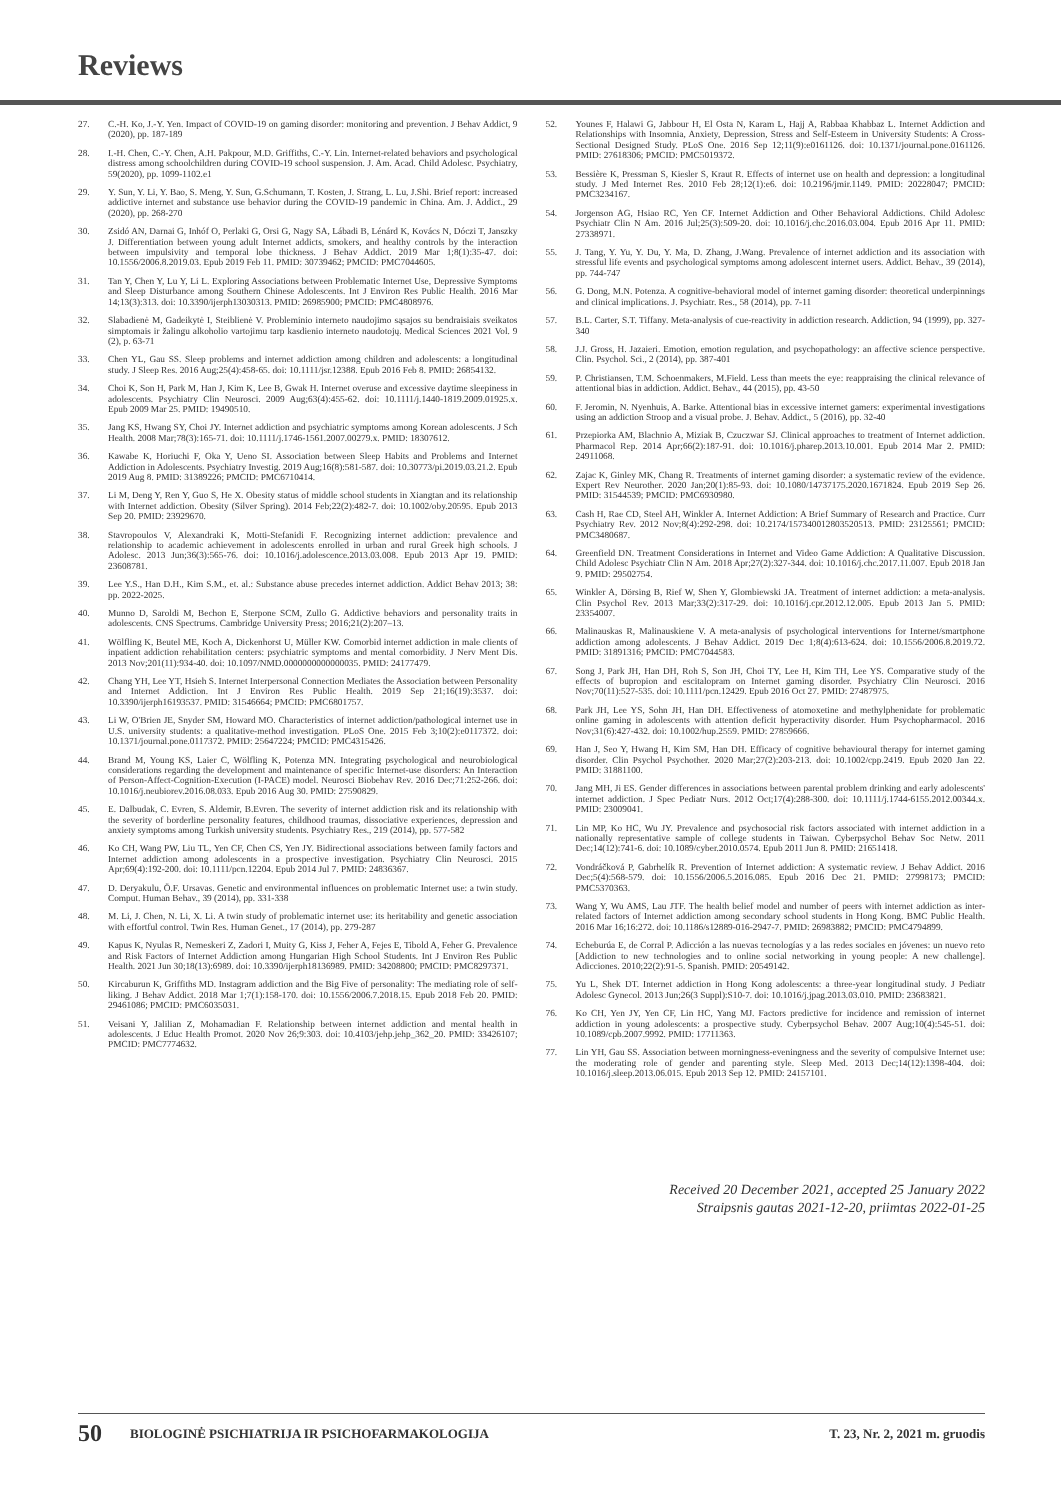Reviews
27. C.-H. Ko, J.-Y. Yen. Impact of COVID-19 on gaming disorder: monitoring and prevention. J Behav Addict, 9 (2020), pp. 187-189
28. I.-H. Chen, C.-Y. Chen, A.H. Pakpour, M.D. Griffiths, C.-Y. Lin. Internet-related behaviors and psychological distress among schoolchildren during COVID-19 school suspension. J. Am. Acad. Child Adolesc. Psychiatry, 59(2020), pp. 1099-1102.e1
29. Y. Sun, Y. Li, Y. Bao, S. Meng, Y. Sun, G.Schumann, T. Kosten, J. Strang, L. Lu, J.Shi. Brief report: increased addictive internet and substance use behavior during the COVID-19 pandemic in China. Am. J. Addict., 29 (2020), pp. 268-270
30. Zsidó AN, Darnai G, Inhóf O, Perlaki G, Orsi G, Nagy SA, Lábadi B, Lénárd K, Kovács N, Dóczi T, Janszky J. Differentiation between young adult Internet addicts, smokers, and healthy controls by the interaction between impulsivity and temporal lobe thickness. J Behav Addict. 2019 Mar 1;8(1):35-47. doi: 10.1556/2006.8.2019.03. Epub 2019 Feb 11. PMID: 30739462; PMCID: PMC7044605.
31. Tan Y, Chen Y, Lu Y, Li L. Exploring Associations between Problematic Internet Use, Depressive Symptoms and Sleep Disturbance among Southern Chinese Adolescents. Int J Environ Res Public Health. 2016 Mar 14;13(3):313. doi: 10.3390/ijerph13030313. PMID: 26985900; PMCID: PMC4808976.
32. Slabadienė M, Gadeikytė I, Steiblienė V. Probleminio interneto naudojimo sąsajos su bendraisiais sveikatos simptomais ir žalingu alkoholio vartojimu tarp kasdienio interneto naudotojų. Medical Sciences 2021 Vol. 9 (2), p. 63-71
33. Chen YL, Gau SS. Sleep problems and internet addiction among children and adolescents: a longitudinal study. J Sleep Res. 2016 Aug;25(4):458-65. doi: 10.1111/jsr.12388. Epub 2016 Feb 8. PMID: 26854132.
34. Choi K, Son H, Park M, Han J, Kim K, Lee B, Gwak H. Internet overuse and excessive daytime sleepiness in adolescents. Psychiatry Clin Neurosci. 2009 Aug;63(4):455-62. doi: 10.1111/j.1440-1819.2009.01925.x. Epub 2009 Mar 25. PMID: 19490510.
35. Jang KS, Hwang SY, Choi JY. Internet addiction and psychiatric symptoms among Korean adolescents. J Sch Health. 2008 Mar;78(3):165-71. doi: 10.1111/j.1746-1561.2007.00279.x. PMID: 18307612.
36. Kawabe K, Horiuchi F, Oka Y, Ueno SI. Association between Sleep Habits and Problems and Internet Addiction in Adolescents. Psychiatry Investig. 2019 Aug;16(8):581-587. doi: 10.30773/pi.2019.03.21.2. Epub 2019 Aug 8. PMID: 31389226; PMCID: PMC6710414.
37. Li M, Deng Y, Ren Y, Guo S, He X. Obesity status of middle school students in Xiangtan and its relationship with Internet addiction. Obesity (Silver Spring). 2014 Feb;22(2):482-7. doi: 10.1002/oby.20595. Epub 2013 Sep 20. PMID: 23929670.
38. Stavropoulos V, Alexandraki K, Motti-Stefanidi F. Recognizing internet addiction: prevalence and relationship to academic achievement in adolescents enrolled in urban and rural Greek high schools. J Adolesc. 2013 Jun;36(3):565-76. doi: 10.1016/j.adolescence.2013.03.008. Epub 2013 Apr 19. PMID: 23608781.
39. Lee Y.S., Han D.H., Kim S.M., et. al.: Substance abuse precedes internet addiction. Addict Behav 2013; 38: pp. 2022-2025.
40. Munno D, Saroldi M, Bechon E, Sterpone SCM, Zullo G. Addictive behaviors and personality traits in adolescents. CNS Spectrums. Cambridge University Press; 2016;21(2):207–13.
41. Wölfling K, Beutel ME, Koch A, Dickenhorst U, Müller KW. Comorbid internet addiction in male clients of inpatient addiction rehabilitation centers: psychiatric symptoms and mental comorbidity. J Nerv Ment Dis. 2013 Nov;201(11):934-40. doi: 10.1097/NMD.0000000000000035. PMID: 24177479.
42. Chang YH, Lee YT, Hsieh S. Internet Interpersonal Connection Mediates the Association between Personality and Internet Addiction. Int J Environ Res Public Health. 2019 Sep 21;16(19):3537. doi: 10.3390/ijerph16193537. PMID: 31546664; PMCID: PMC6801757.
43. Li W, O'Brien JE, Snyder SM, Howard MO. Characteristics of internet addiction/pathological internet use in U.S. university students: a qualitative-method investigation. PLoS One. 2015 Feb 3;10(2):e0117372. doi: 10.1371/journal.pone.0117372. PMID: 25647224; PMCID: PMC4315426.
44. Brand M, Young KS, Laier C, Wölfling K, Potenza MN. Integrating psychological and neurobiological considerations regarding the development and maintenance of specific Internet-use disorders: An Interaction of Person-Affect-Cognition-Execution (I-PACE) model. Neurosci Biobehav Rev. 2016 Dec;71:252-266. doi: 10.1016/j.neubiorev.2016.08.033. Epub 2016 Aug 30. PMID: 27590829.
45. E. Dalbudak, C. Evren, S. Aldemir, B.Evren. The severity of internet addiction risk and its relationship with the severity of borderline personality features, childhood traumas, dissociative experiences, depression and anxiety symptoms among Turkish university students. Psychiatry Res., 219 (2014), pp. 577-582
46. Ko CH, Wang PW, Liu TL, Yen CF, Chen CS, Yen JY. Bidirectional associations between family factors and Internet addiction among adolescents in a prospective investigation. Psychiatry Clin Neurosci. 2015 Apr;69(4):192-200. doi: 10.1111/pcn.12204. Epub 2014 Jul 7. PMID: 24836367.
47. D. Deryakulu, Ö.F. Ursavas. Genetic and environmental influences on problematic Internet use: a twin study. Comput. Human Behav., 39 (2014), pp. 331-338
48. M. Li, J. Chen, N. Li, X. Li. A twin study of problematic internet use: its heritability and genetic association with effortful control. Twin Res. Human Genet., 17 (2014), pp. 279-287
49. Kapus K, Nyulas R, Nemeskeri Z, Zadori I, Muity G, Kiss J, Feher A, Fejes E, Tibold A, Feher G. Prevalence and Risk Factors of Internet Addiction among Hungarian High School Students. Int J Environ Res Public Health. 2021 Jun 30;18(13):6989. doi: 10.3390/ijerph18136989. PMID: 34208800; PMCID: PMC8297371.
50. Kircaburun K, Griffiths MD. Instagram addiction and the Big Five of personality: The mediating role of self-liking. J Behav Addict. 2018 Mar 1;7(1):158-170. doi: 10.1556/2006.7.2018.15. Epub 2018 Feb 20. PMID: 29461086; PMCID: PMC6035031.
51. Veisani Y, Jalilian Z, Mohamadian F. Relationship between internet addiction and mental health in adolescents. J Educ Health Promot. 2020 Nov 26;9:303. doi: 10.4103/jehp.jehp_362_20. PMID: 33426107; PMCID: PMC7774632.
52. Younes F, Halawi G, Jabbour H, El Osta N, Karam L, Hajj A, Rabbaa Khabbaz L. Internet Addiction and Relationships with Insomnia, Anxiety, Depression, Stress and Self-Esteem in University Students: A Cross-Sectional Designed Study. PLoS One. 2016 Sep 12;11(9):e0161126. doi: 10.1371/journal.pone.0161126. PMID: 27618306; PMCID: PMC5019372.
53. Bessière K, Pressman S, Kiesler S, Kraut R. Effects of internet use on health and depression: a longitudinal study. J Med Internet Res. 2010 Feb 28;12(1):e6. doi: 10.2196/jmir.1149. PMID: 20228047; PMCID: PMC3234167.
54. Jorgenson AG, Hsiao RC, Yen CF. Internet Addiction and Other Behavioral Addictions. Child Adolesc Psychiatr Clin N Am. 2016 Jul;25(3):509-20. doi: 10.1016/j.chc.2016.03.004. Epub 2016 Apr 11. PMID: 27338971.
55. J. Tang, Y. Yu, Y. Du, Y. Ma, D. Zhang, J.Wang. Prevalence of internet addiction and its association with stressful life events and psychological symptoms among adolescent internet users. Addict. Behav., 39 (2014), pp. 744-747
56. G. Dong, M.N. Potenza. A cognitive-behavioral model of internet gaming disorder: theoretical underpinnings and clinical implications. J. Psychiatr. Res., 58 (2014), pp. 7-11
57. B.L. Carter, S.T. Tiffany. Meta-analysis of cue-reactivity in addiction research. Addiction, 94 (1999), pp. 327-340
58. J.J. Gross, H. Jazaieri. Emotion, emotion regulation, and psychopathology: an affective science perspective. Clin. Psychol. Sci., 2 (2014), pp. 387-401
59. P. Christiansen, T.M. Schoenmakers, M.Field. Less than meets the eye: reappraising the clinical relevance of attentional bias in addiction. Addict. Behav., 44 (2015), pp. 43-50
60. F. Jeromin, N. Nyenhuis, A. Barke. Attentional bias in excessive internet gamers: experimental investigations using an addiction Stroop and a visual probe. J. Behav. Addict., 5 (2016), pp. 32-40
61. Przepiorka AM, Blachnio A, Miziak B, Czuczwar SJ. Clinical approaches to treatment of Internet addiction. Pharmacol Rep. 2014 Apr;66(2):187-91. doi: 10.1016/j.pharep.2013.10.001. Epub 2014 Mar 2. PMID: 24911068.
62. Zajac K, Ginley MK, Chang R. Treatments of internet gaming disorder: a systematic review of the evidence. Expert Rev Neurother. 2020 Jan;20(1):85-93. doi: 10.1080/14737175.2020.1671824. Epub 2019 Sep 26. PMID: 31544539; PMCID: PMC6930980.
63. Cash H, Rae CD, Steel AH, Winkler A. Internet Addiction: A Brief Summary of Research and Practice. Curr Psychiatry Rev. 2012 Nov;8(4):292-298. doi: 10.2174/157340012803520513. PMID: 23125561; PMCID: PMC3480687.
64. Greenfield DN. Treatment Considerations in Internet and Video Game Addiction: A Qualitative Discussion. Child Adolesc Psychiatr Clin N Am. 2018 Apr;27(2):327-344. doi: 10.1016/j.chc.2017.11.007. Epub 2018 Jan 9. PMID: 29502754.
65. Winkler A, Dörsing B, Rief W, Shen Y, Glombiewski JA. Treatment of internet addiction: a meta-analysis. Clin Psychol Rev. 2013 Mar;33(2):317-29. doi: 10.1016/j.cpr.2012.12.005. Epub 2013 Jan 5. PMID: 23354007.
66. Malinauskas R, Malinauskiene V. A meta-analysis of psychological interventions for Internet/smartphone addiction among adolescents. J Behav Addict. 2019 Dec 1;8(4):613-624. doi: 10.1556/2006.8.2019.72. PMID: 31891316; PMCID: PMC7044583.
67. Song J, Park JH, Han DH, Roh S, Son JH, Choi TY, Lee H, Kim TH, Lee YS. Comparative study of the effects of bupropion and escitalopram on Internet gaming disorder. Psychiatry Clin Neurosci. 2016 Nov;70(11):527-535. doi: 10.1111/pcn.12429. Epub 2016 Oct 27. PMID: 27487975.
68. Park JH, Lee YS, Sohn JH, Han DH. Effectiveness of atomoxetine and methylphenidate for problematic online gaming in adolescents with attention deficit hyperactivity disorder. Hum Psychopharmacol. 2016 Nov;31(6):427-432. doi: 10.1002/hup.2559. PMID: 27859666.
69. Han J, Seo Y, Hwang H, Kim SM, Han DH. Efficacy of cognitive behavioural therapy for internet gaming disorder. Clin Psychol Psychother. 2020 Mar;27(2):203-213. doi: 10.1002/cpp.2419. Epub 2020 Jan 22. PMID: 31881100.
70. Jang MH, Ji ES. Gender differences in associations between parental problem drinking and early adolescents' internet addiction. J Spec Pediatr Nurs. 2012 Oct;17(4):288-300. doi: 10.1111/j.1744-6155.2012.00344.x. PMID: 23009041.
71. Lin MP, Ko HC, Wu JY. Prevalence and psychosocial risk factors associated with internet addiction in a nationally representative sample of college students in Taiwan. Cyberpsychol Behav Soc Netw. 2011 Dec;14(12):741-6. doi: 10.1089/cyber.2010.0574. Epub 2011 Jun 8. PMID: 21651418.
72. Vondráčková P, Gabrhelík R. Prevention of Internet addiction: A systematic review. J Behav Addict. 2016 Dec;5(4):568-579. doi: 10.1556/2006.5.2016.085. Epub 2016 Dec 21. PMID: 27998173; PMCID: PMC5370363.
73. Wang Y, Wu AMS, Lau JTF. The health belief model and number of peers with internet addiction as inter-related factors of Internet addiction among secondary school students in Hong Kong. BMC Public Health. 2016 Mar 16;16:272. doi: 10.1186/s12889-016-2947-7. PMID: 26983882; PMCID: PMC4794899.
74. Echeburúa E, de Corral P. Adicción a las nuevas tecnologías y a las redes sociales en jóvenes: un nuevo reto [Addiction to new technologies and to online social networking in young people: A new challenge]. Adicciones. 2010;22(2):91-5. Spanish. PMID: 20549142.
75. Yu L, Shek DT. Internet addiction in Hong Kong adolescents: a three-year longitudinal study. J Pediatr Adolesc Gynecol. 2013 Jun;26(3 Suppl):S10-7. doi: 10.1016/j.jpag.2013.03.010. PMID: 23683821.
76. Ko CH, Yen JY, Yen CF, Lin HC, Yang MJ. Factors predictive for incidence and remission of internet addiction in young adolescents: a prospective study. Cyberpsychol Behav. 2007 Aug;10(4):545-51. doi: 10.1089/cpb.2007.9992. PMID: 17711363.
77. Lin YH, Gau SS. Association between morningness-eveningness and the severity of compulsive Internet use: the moderating role of gender and parenting style. Sleep Med. 2013 Dec;14(12):1398-404. doi: 10.1016/j.sleep.2013.06.015. Epub 2013 Sep 12. PMID: 24157101.
Received 20 December 2021, accepted 25 January 2022
Straipsnis gautas 2021-12-20, priimtas 2022-01-25
50 BIOLOGINĖ PSICHIATRIJA IR PSICHOFARMAKOLOGIJA T. 23, Nr. 2, 2021 m. gruodis